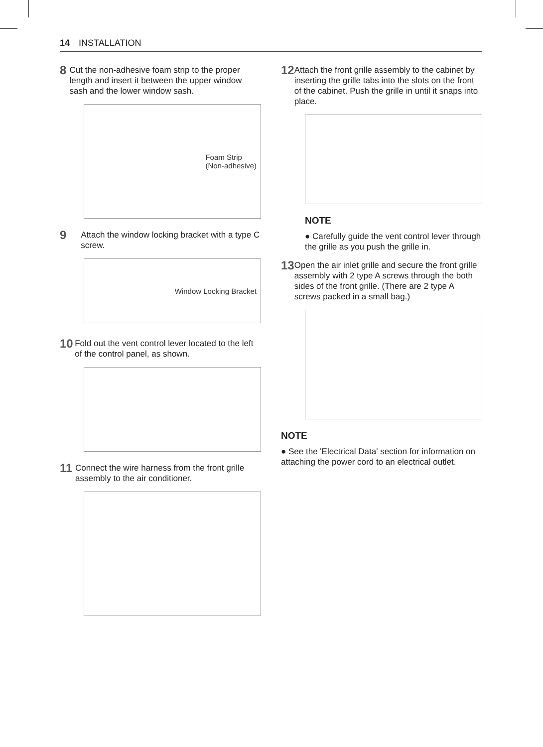14 INSTALLATION
8
Cut the non-adhesive foam strip to the proper length and insert it between the upper window sash and the lower window sash.
Foam Strip
(Non-adhesive)
9
Attach the window locking bracket with a type C screw.
Window Locking Bracket
10
Fold out the vent control lever located to the left of the control panel, as shown.
11
Connect the wire harness from the front grille assembly to the air conditioner.
12
Attach the front grille assembly to the cabinet by inserting the grille tabs into the slots on the front of the cabinet. Push the grille in until it snaps into place.
NOTE
● Carefully guide the vent control lever through the grille as you push the grille in.
13
Open the air inlet grille and secure the front grille assembly with 2 type A screws through the both sides of the front grille. (There are 2 type A screws packed in a small bag.)
NOTE
● See the 'Electrical Data' section for information on attaching the power cord to an electrical outlet.